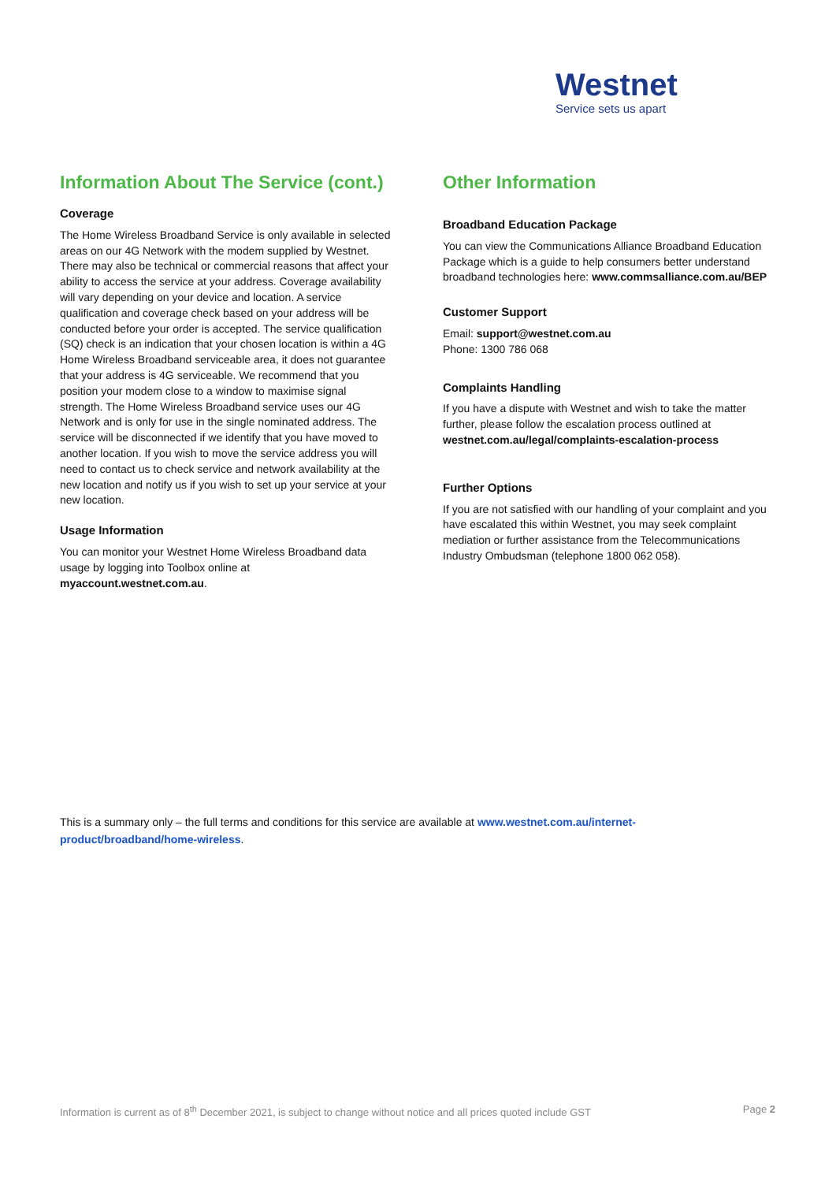Westnet
Service sets us apart
Information About The Service (cont.)
Coverage
The Home Wireless Broadband Service is only available in selected areas on our 4G Network with the modem supplied by Westnet. There may also be technical or commercial reasons that affect your ability to access the service at your address. Coverage availability will vary depending on your device and location. A service qualification and coverage check based on your address will be conducted before your order is accepted. The service qualification (SQ) check is an indication that your chosen location is within a 4G Home Wireless Broadband serviceable area, it does not guarantee that your address is 4G serviceable. We recommend that you position your modem close to a window to maximise signal strength. The Home Wireless Broadband service uses our 4G Network and is only for use in the single nominated address. The service will be disconnected if we identify that you have moved to another location. If you wish to move the service address you will need to contact us to check service and network availability at the new location and notify us if you wish to set up your service at your new location.
Usage Information
You can monitor your Westnet Home Wireless Broadband data usage by logging into Toolbox online at myaccount.westnet.com.au.
Other Information
Broadband Education Package
You can view the Communications Alliance Broadband Education Package which is a guide to help consumers better understand broadband technologies here: www.commsalliance.com.au/BEP
Customer Support
Email: support@westnet.com.au
Phone: 1300 786 068
Complaints Handling
If you have a dispute with Westnet and wish to take the matter further, please follow the escalation process outlined at westnet.com.au/legal/complaints-escalation-process
Further Options
If you are not satisfied with our handling of your complaint and you have escalated this within Westnet, you may seek complaint mediation or further assistance from the Telecommunications Industry Ombudsman (telephone 1800 062 058).
This is a summary only – the full terms and conditions for this service are available at www.westnet.com.au/internet-product/broadband/home-wireless.
Information is current as of 8<sup>th</sup> December 2021, is subject to change without notice and all prices quoted include GST Page 2